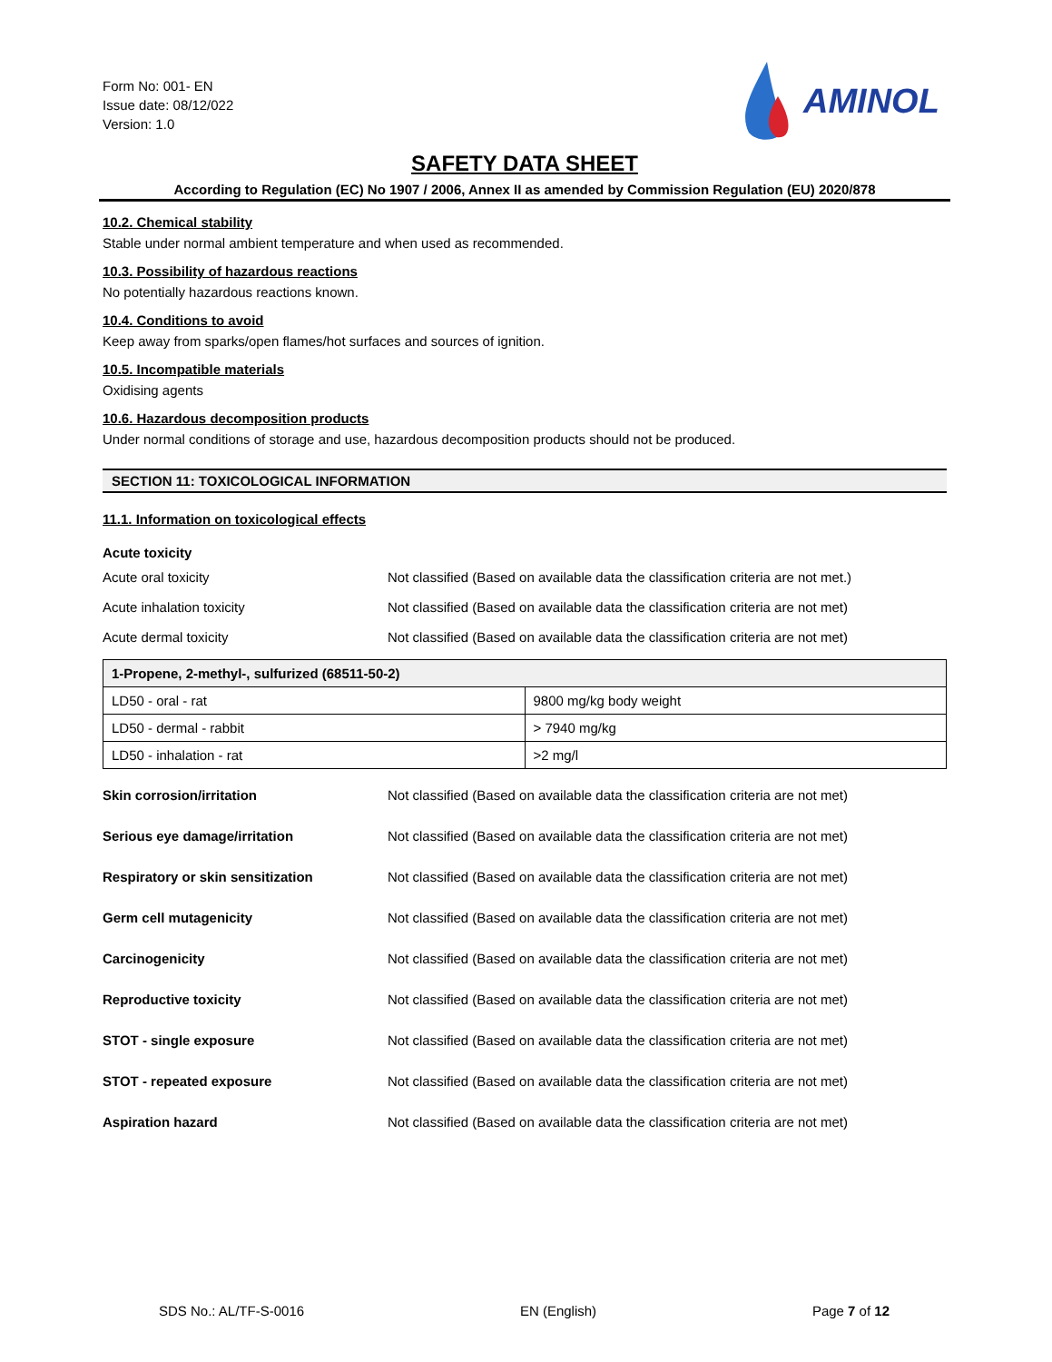Form No: 001- EN
Issue date: 08/12/022
Version: 1.0
AMINOL
SAFETY DATA SHEET
According to Regulation (EC) No 1907 / 2006, Annex II as amended by Commission Regulation (EU) 2020/878
10.2. Chemical stability
Stable under normal ambient temperature and when used as recommended.
10.3. Possibility of hazardous reactions
No potentially hazardous reactions known.
10.4. Conditions to avoid
Keep away from sparks/open flames/hot surfaces and sources of ignition.
10.5. Incompatible materials
Oxidising agents
10.6. Hazardous decomposition products
Under normal conditions of storage and use, hazardous decomposition products should not be produced.
SECTION 11: TOXICOLOGICAL INFORMATION
11.1. Information on toxicological effects
Acute toxicity
Acute oral toxicity Not classified (Based on available data the classification criteria are not met.)
Acute inhalation toxicity Not classified (Based on available data the classification criteria are not met)
Acute dermal toxicity Not classified (Based on available data the classification criteria are not met)
| 1-Propene, 2-methyl-, sulfurized (68511-50-2) | |
| --- | --- |
| LD50 - oral - rat | 9800 mg/kg body weight |
| LD50 - dermal - rabbit | > 7940 mg/kg |
| LD50 - inhalation - rat | >2 mg/l |
Skin corrosion/irritation Not classified (Based on available data the classification criteria are not met)
Serious eye damage/irritation Not classified (Based on available data the classification criteria are not met)
Respiratory or skin sensitization Not classified (Based on available data the classification criteria are not met)
Germ cell mutagenicity Not classified (Based on available data the classification criteria are not met)
Carcinogenicity Not classified (Based on available data the classification criteria are not met)
Reproductive toxicity Not classified (Based on available data the classification criteria are not met)
STOT - single exposure Not classified (Based on available data the classification criteria are not met)
STOT - repeated exposure Not classified (Based on available data the classification criteria are not met)
Aspiration hazard Not classified (Based on available data the classification criteria are not met)
SDS No.: AL/TF-S-0016 EN (English) Page 7 of 12